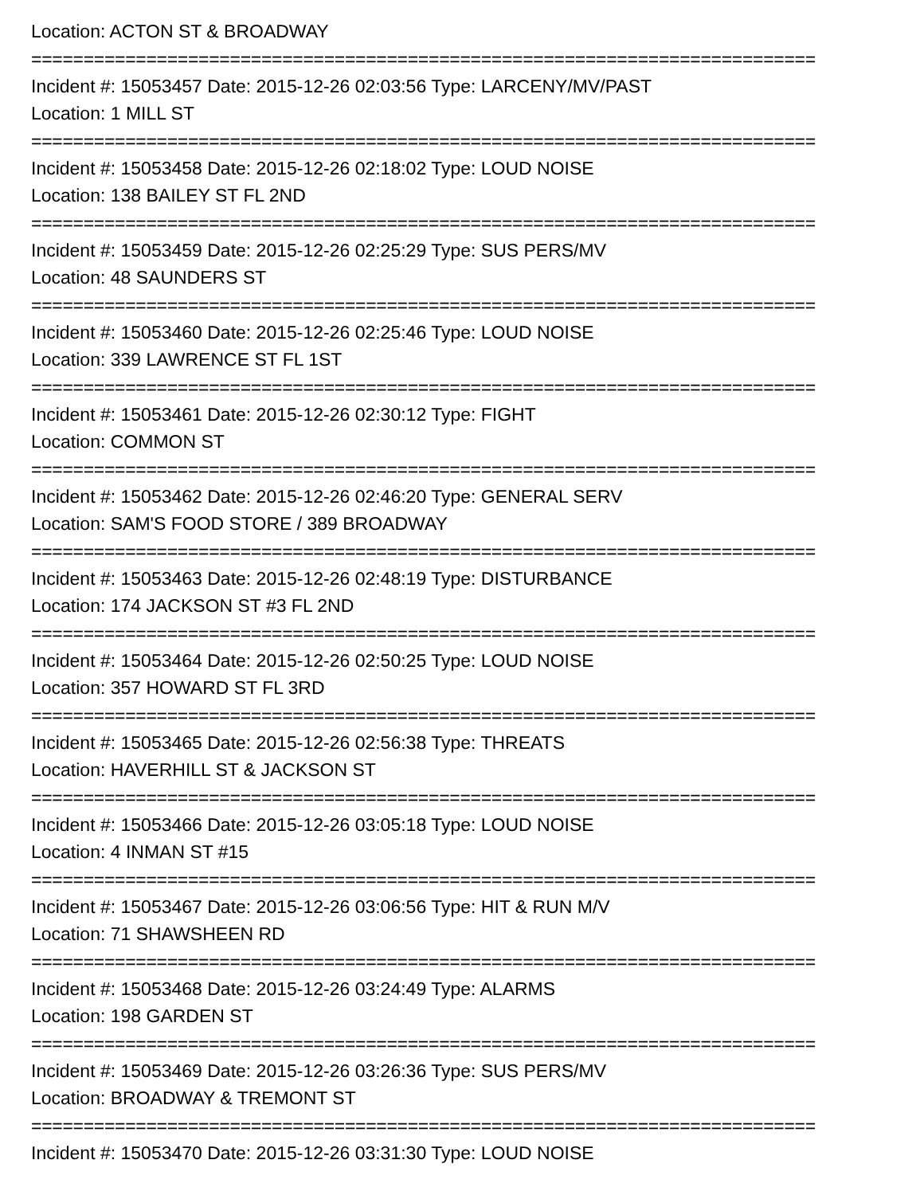Location: ACTON ST & BROADWAY
===========================================================================
Incident #: 15053457 Date: 2015-12-26 02:03:56 Type: LARCENY/MV/PAST
Location: 1 MILL ST
===========================================================================
Incident #: 15053458 Date: 2015-12-26 02:18:02 Type: LOUD NOISE
Location: 138 BAILEY ST FL 2ND
===========================================================================
Incident #: 15053459 Date: 2015-12-26 02:25:29 Type: SUS PERS/MV
Location: 48 SAUNDERS ST
===========================================================================
Incident #: 15053460 Date: 2015-12-26 02:25:46 Type: LOUD NOISE
Location: 339 LAWRENCE ST FL 1ST
===========================================================================
Incident #: 15053461 Date: 2015-12-26 02:30:12 Type: FIGHT
Location: COMMON ST
===========================================================================
Incident #: 15053462 Date: 2015-12-26 02:46:20 Type: GENERAL SERV
Location: SAM'S FOOD STORE / 389 BROADWAY
===========================================================================
Incident #: 15053463 Date: 2015-12-26 02:48:19 Type: DISTURBANCE
Location: 174 JACKSON ST #3 FL 2ND
===========================================================================
Incident #: 15053464 Date: 2015-12-26 02:50:25 Type: LOUD NOISE
Location: 357 HOWARD ST FL 3RD
===========================================================================
Incident #: 15053465 Date: 2015-12-26 02:56:38 Type: THREATS
Location: HAVERHILL ST & JACKSON ST
===========================================================================
Incident #: 15053466 Date: 2015-12-26 03:05:18 Type: LOUD NOISE
Location: 4 INMAN ST #15
===========================================================================
Incident #: 15053467 Date: 2015-12-26 03:06:56 Type: HIT & RUN M/V
Location: 71 SHAWSHEEN RD
===========================================================================
Incident #: 15053468 Date: 2015-12-26 03:24:49 Type: ALARMS
Location: 198 GARDEN ST
===========================================================================
Incident #: 15053469 Date: 2015-12-26 03:26:36 Type: SUS PERS/MV
Location: BROADWAY & TREMONT ST
===========================================================================
Incident #: 15053470 Date: 2015-12-26 03:31:30 Type: LOUD NOISE